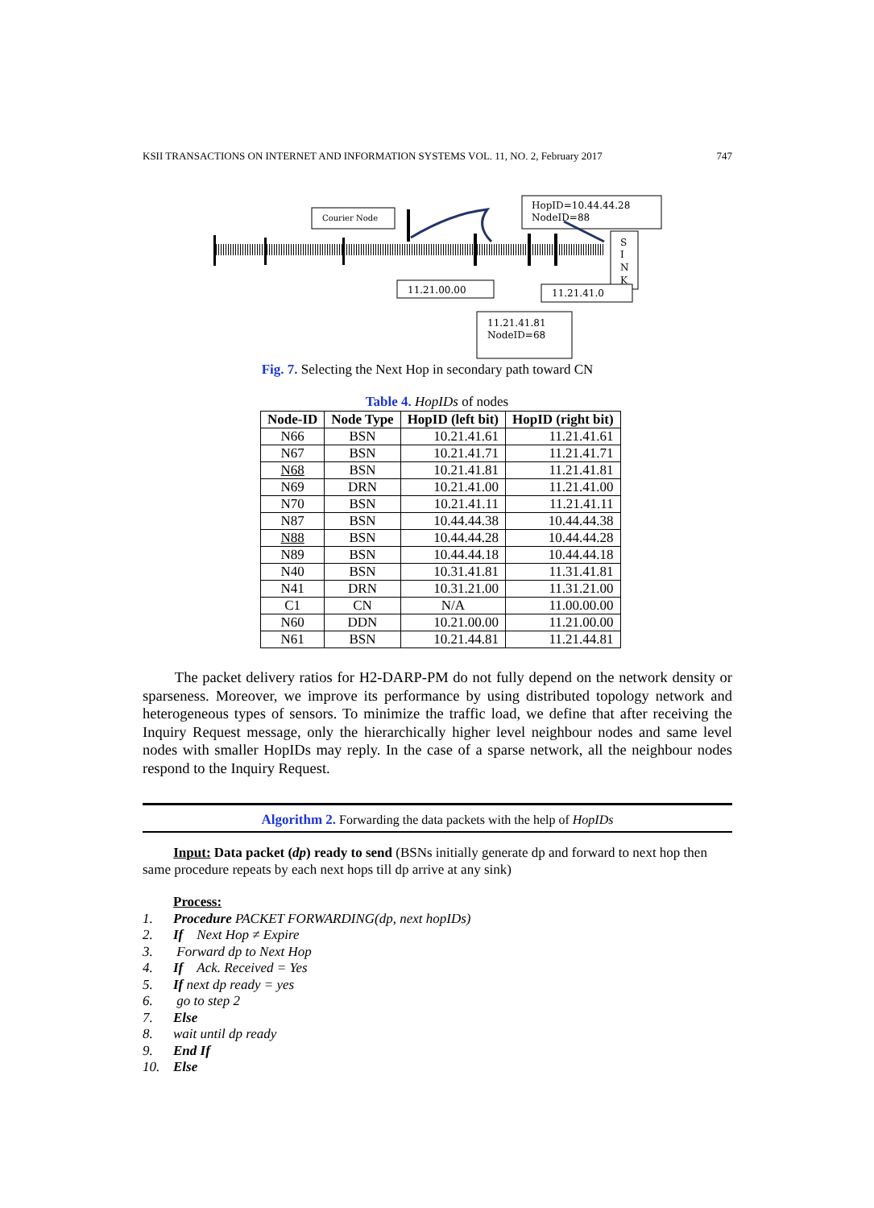KSII TRANSACTIONS ON INTERNET AND INFORMATION SYSTEMS VOL. 11, NO. 2, February 2017 747
Courier Node
HopID=10.44.44.28
NodeID=88
S
I
N
K
11.21.00.00
11.21.41.0
11.21.41.81
NodeID=68
Fig. 7. Selecting the Next Hop in secondary path toward CN
Table 4. HopIDs of nodes
| Node-ID | Node Type | HopID (left bit) | HopID (right bit) |
| --- | --- | --- | --- |
| N66 | BSN | 10.21.41.61 | 11.21.41.61 |
| N67 | BSN | 10.21.41.71 | 11.21.41.71 |
| N68 | BSN | 10.21.41.81 | 11.21.41.81 |
| N69 | DRN | 10.21.41.00 | 11.21.41.00 |
| N70 | BSN | 10.21.41.11 | 11.21.41.11 |
| N87 | BSN | 10.44.44.38 | 10.44.44.38 |
| N88 | BSN | 10.44.44.28 | 10.44.44.28 |
| N89 | BSN | 10.44.44.18 | 10.44.44.18 |
| N40 | BSN | 10.31.41.81 | 11.31.41.81 |
| N41 | DRN | 10.31.21.00 | 11.31.21.00 |
| C1 | CN | N/A | 11.00.00.00 |
| N60 | DDN | 10.21.00.00 | 11.21.00.00 |
| N61 | BSN | 10.21.44.81 | 11.21.44.81 |
The packet delivery ratios for H2-DARP-PM do not fully depend on the network density or sparseness. Moreover, we improve its performance by using distributed topology network and heterogeneous types of sensors. To minimize the traffic load, we define that after receiving the Inquiry Request message, only the hierarchically higher level neighbour nodes and same level nodes with smaller HopIDs may reply. In the case of a sparse network, all the neighbour nodes respond to the Inquiry Request.
Algorithm 2. Forwarding the data packets with the help of HopIDs
Input: Data packet (dp) ready to send (BSNs initially generate dp and forward to next hop then same procedure repeats by each next hops till dp arrive at any sink)
Process:
1. Procedure PACKET FORWARDING(dp, next hopIDs)
2. If Next Hop ≠ Expire
3. Forward dp to Next Hop
4. If Ack. Received = Yes
5. If next dp ready = yes
6. go to step 2
7. Else
8. wait until dp ready
9. End If
10. Else